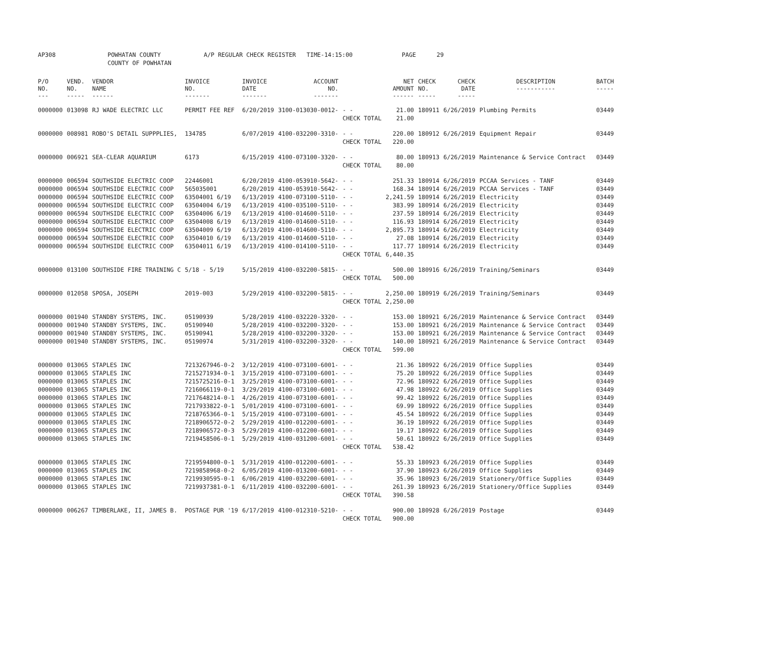| AP308 | | POWHATAN COUNTY | A/P REGULAR CHECK REGISTER TIME-14:15:00 | | PAGE | 29 |
| | | COUNTY OF POWHATAN | | | | |
| P/O NO. --- | VEND. NO. ----- | VENDOR NAME ------ | INVOICE NO. ------- | INVOICE DATE ------- | ACCOUNT NO. ------- | | NET AMOUNT ------ | CHECK NO. ----- | CHECK DATE ----- | DESCRIPTION ----------- | BATCH ----- |
| --- | --- | --- | --- | --- | --- | --- | --- | --- | --- | --- | --- |
| 0000000 | 013098 | RJ WADE ELECTRIC LLC | PERMIT FEE REF | 6/20/2019 | 3100-013030-0012- | - - | 21.00 | 180911 | 6/26/2019 | Plumbing Permits | 03449 |
| | | | | | | CHECK TOTAL | 21.00 | | | | |
| 0000000 | 008981 | ROBO'S DETAIL SUPPPLIES, | 134785 | 6/07/2019 | 4100-032200-3310- | - - | 220.00 | 180912 | 6/26/2019 | Equipment Repair | 03449 |
| | | | | | | CHECK TOTAL | 220.00 | | | | |
| 0000000 | 006921 | SEA-CLEAR AQUARIUM | 6173 | 6/15/2019 | 4100-073100-3320- | - - | 80.00 | 180913 | 6/26/2019 | Maintenance & Service Contract | 03449 |
| | | | | | | CHECK TOTAL | 80.00 | | | | |
| 0000000 | 006594 | SOUTHSIDE ELECTRIC COOP | 22446001 | 6/20/2019 | 4100-053910-5642- | - - | 251.33 | 180914 | 6/26/2019 | PCCAA Services - TANF | 03449 |
| 0000000 | 006594 | SOUTHSIDE ELECTRIC COOP | 565035001 | 6/20/2019 | 4100-053910-5642- | - - | 168.34 | 180914 | 6/26/2019 | PCCAA Services - TANF | 03449 |
| 0000000 | 006594 | SOUTHSIDE ELECTRIC COOP | 63504001 6/19 | 6/13/2019 | 4100-073100-5110- | - - | 2,241.59 | 180914 | 6/26/2019 | Electricity | 03449 |
| 0000000 | 006594 | SOUTHSIDE ELECTRIC COOP | 63504004 6/19 | 6/13/2019 | 4100-035100-5110- | - - | 383.99 | 180914 | 6/26/2019 | Electricity | 03449 |
| 0000000 | 006594 | SOUTHSIDE ELECTRIC COOP | 63504006 6/19 | 6/13/2019 | 4100-014600-5110- | - - | 237.59 | 180914 | 6/26/2019 | Electricity | 03449 |
| 0000000 | 006594 | SOUTHSIDE ELECTRIC COOP | 63504008 6/19 | 6/13/2019 | 4100-014600-5110- | - - | 116.93 | 180914 | 6/26/2019 | Electricity | 03449 |
| 0000000 | 006594 | SOUTHSIDE ELECTRIC COOP | 63504009 6/19 | 6/13/2019 | 4100-014600-5110- | - - | 2,895.73 | 180914 | 6/26/2019 | Electricity | 03449 |
| 0000000 | 006594 | SOUTHSIDE ELECTRIC COOP | 63504010 6/19 | 6/13/2019 | 4100-014600-5110- | - - | 27.08 | 180914 | 6/26/2019 | Electricity | 03449 |
| 0000000 | 006594 | SOUTHSIDE ELECTRIC COOP | 63504011 6/19 | 6/13/2019 | 4100-014100-5110- | - - | 117.77 | 180914 | 6/26/2019 | Electricity | 03449 |
| | | | | | | CHECK TOTAL | 6,440.35 | | | | |
| 0000000 | 013100 | SOUTHSIDE FIRE TRAINING C | 5/18 - 5/19 | 5/15/2019 | 4100-032200-5815- | - - | 500.00 | 180916 | 6/26/2019 | Training/Seminars | 03449 |
| | | | | | | CHECK TOTAL | 500.00 | | | | |
| 0000000 | 012058 | SPOSA, JOSEPH | 2019-003 | 5/29/2019 | 4100-032200-5815- | - - | 2,250.00 | 180919 | 6/26/2019 | Training/Seminars | 03449 |
| | | | | | | CHECK TOTAL | 2,250.00 | | | | |
| 0000000 | 001940 | STANDBY SYSTEMS, INC. | 05190939 | 5/28/2019 | 4100-032220-3320- | - - | 153.00 | 180921 | 6/26/2019 | Maintenance & Service Contract | 03449 |
| 0000000 | 001940 | STANDBY SYSTEMS, INC. | 05190940 | 5/28/2019 | 4100-032200-3320- | - - | 153.00 | 180921 | 6/26/2019 | Maintenance & Service Contract | 03449 |
| 0000000 | 001940 | STANDBY SYSTEMS, INC. | 05190941 | 5/28/2019 | 4100-032200-3320- | - - | 153.00 | 180921 | 6/26/2019 | Maintenance & Service Contract | 03449 |
| 0000000 | 001940 | STANDBY SYSTEMS, INC. | 05190974 | 5/31/2019 | 4100-032200-3320- | - - | 140.00 | 180921 | 6/26/2019 | Maintenance & Service Contract | 03449 |
| | | | | | | CHECK TOTAL | 599.00 | | | | |
| 0000000 | 013065 | STAPLES INC | 7213267946-0-2 | 3/12/2019 | 4100-073100-6001- | - - | 21.36 | 180922 | 6/26/2019 | Office Supplies | 03449 |
| 0000000 | 013065 | STAPLES INC | 7215271934-0-1 | 3/15/2019 | 4100-073100-6001- | - - | 75.20 | 180922 | 6/26/2019 | Office Supplies | 03449 |
| 0000000 | 013065 | STAPLES INC | 7215725216-0-1 | 3/25/2019 | 4100-073100-6001- | - - | 72.96 | 180922 | 6/26/2019 | Office Supplies | 03449 |
| 0000000 | 013065 | STAPLES INC | 7216066119-0-1 | 3/29/2019 | 4100-073100-6001- | - - | 47.98 | 180922 | 6/26/2019 | Office Supplies | 03449 |
| 0000000 | 013065 | STAPLES INC | 7217648214-0-1 | 4/26/2019 | 4100-073100-6001- | - - | 99.42 | 180922 | 6/26/2019 | Office Supplies | 03449 |
| 0000000 | 013065 | STAPLES INC | 7217933822-0-1 | 5/01/2019 | 4100-073100-6001- | - - | 69.99 | 180922 | 6/26/2019 | Office Supplies | 03449 |
| 0000000 | 013065 | STAPLES INC | 7218765366-0-1 | 5/15/2019 | 4100-073100-6001- | - - | 45.54 | 180922 | 6/26/2019 | Office Supplies | 03449 |
| 0000000 | 013065 | STAPLES INC | 7218906572-0-2 | 5/29/2019 | 4100-012200-6001- | - - | 36.19 | 180922 | 6/26/2019 | Office Supplies | 03449 |
| 0000000 | 013065 | STAPLES INC | 7218906572-0-3 | 5/29/2019 | 4100-012200-6001- | - - | 19.17 | 180922 | 6/26/2019 | Office Supplies | 03449 |
| 0000000 | 013065 | STAPLES INC | 7219458506-0-1 | 5/29/2019 | 4100-031200-6001- | - - | 50.61 | 180922 | 6/26/2019 | Office Supplies | 03449 |
| | | | | | | CHECK TOTAL | 538.42 | | | | |
| 0000000 | 013065 | STAPLES INC | 7219594800-0-1 | 5/31/2019 | 4100-012200-6001- | - - | 55.33 | 180923 | 6/26/2019 | Office Supplies | 03449 |
| 0000000 | 013065 | STAPLES INC | 7219858968-0-2 | 6/05/2019 | 4100-013200-6001- | - - | 37.90 | 180923 | 6/26/2019 | Office Supplies | 03449 |
| 0000000 | 013065 | STAPLES INC | 7219930595-0-1 | 6/06/2019 | 4100-032200-6001- | - - | 35.96 | 180923 | 6/26/2019 | Stationery/Office Supplies | 03449 |
| 0000000 | 013065 | STAPLES INC | 7219937381-0-1 | 6/11/2019 | 4100-032200-6001- | - - | 261.39 | 180923 | 6/26/2019 | Stationery/Office Supplies | 03449 |
| | | | | | | CHECK TOTAL | 390.58 | | | | |
| 0000000 | 006267 | TIMBERLAKE, II, JAMES B. | POSTAGE PUR '19 | 6/17/2019 | 4100-012310-5210- | - - | 900.00 | 180928 | 6/26/2019 | Postage | 03449 |
| | | | | | | CHECK TOTAL | 900.00 | | | | |